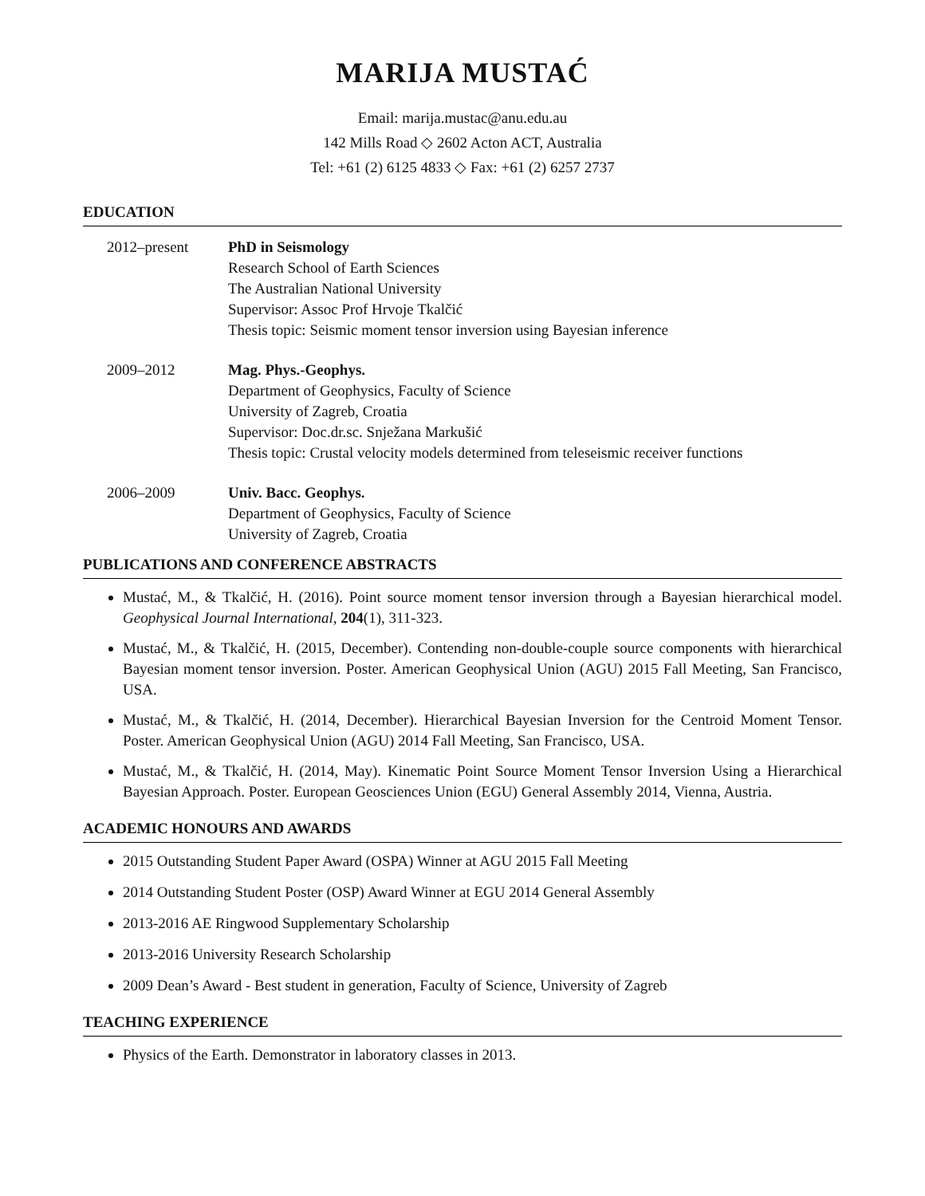MARIJA MUSTAĆ
Email: marija.mustac@anu.edu.au
142 Mills Road ◇ 2602 Acton ACT, Australia
Tel: +61 (2) 6125 4833 ◇ Fax: +61 (2) 6257 2737
EDUCATION
2012–present PhD in Seismology
Research School of Earth Sciences
The Australian National University
Supervisor: Assoc Prof Hrvoje Tkalčić
Thesis topic: Seismic moment tensor inversion using Bayesian inference
2009–2012 Mag. Phys.-Geophys.
Department of Geophysics, Faculty of Science
University of Zagreb, Croatia
Supervisor: Doc.dr.sc. Snježana Markušić
Thesis topic: Crustal velocity models determined from teleseismic receiver functions
2006–2009 Univ. Bacc. Geophys.
Department of Geophysics, Faculty of Science
University of Zagreb, Croatia
PUBLICATIONS AND CONFERENCE ABSTRACTS
Mustać, M., & Tkalčić, H. (2016). Point source moment tensor inversion through a Bayesian hierarchical model. Geophysical Journal International, 204(1), 311-323.
Mustać, M., & Tkalčić, H. (2015, December). Contending non-double-couple source components with hierarchical Bayesian moment tensor inversion. Poster. American Geophysical Union (AGU) 2015 Fall Meeting, San Francisco, USA.
Mustać, M., & Tkalčić, H. (2014, December). Hierarchical Bayesian Inversion for the Centroid Moment Tensor. Poster. American Geophysical Union (AGU) 2014 Fall Meeting, San Francisco, USA.
Mustać, M., & Tkalčić, H. (2014, May). Kinematic Point Source Moment Tensor Inversion Using a Hierarchical Bayesian Approach. Poster. European Geosciences Union (EGU) General Assembly 2014, Vienna, Austria.
ACADEMIC HONOURS AND AWARDS
2015 Outstanding Student Paper Award (OSPA) Winner at AGU 2015 Fall Meeting
2014 Outstanding Student Poster (OSP) Award Winner at EGU 2014 General Assembly
2013-2016 AE Ringwood Supplementary Scholarship
2013-2016 University Research Scholarship
2009 Dean’s Award - Best student in generation, Faculty of Science, University of Zagreb
TEACHING EXPERIENCE
Physics of the Earth. Demonstrator in laboratory classes in 2013.